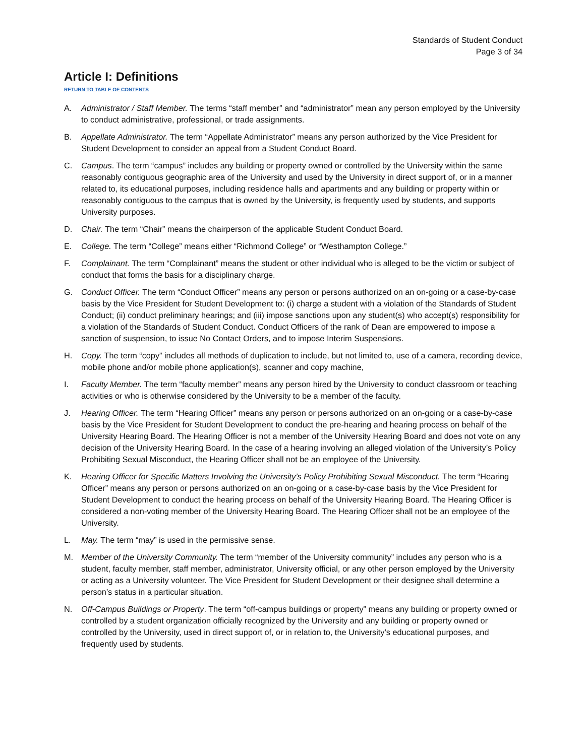Standards of Student Conduct
Page 3 of 34
Article I: Definitions
RETURN TO TABLE OF CONTENTS
A. Administrator / Staff Member. The terms “staff member” and “administrator” mean any person employed by the University to conduct administrative, professional, or trade assignments.
B. Appellate Administrator. The term “Appellate Administrator” means any person authorized by the Vice President for Student Development to consider an appeal from a Student Conduct Board.
C. Campus. The term “campus” includes any building or property owned or controlled by the University within the same reasonably contiguous geographic area of the University and used by the University in direct support of, or in a manner related to, its educational purposes, including residence halls and apartments and any building or property within or reasonably contiguous to the campus that is owned by the University, is frequently used by students, and supports University purposes.
D. Chair. The term “Chair” means the chairperson of the applicable Student Conduct Board.
E. College. The term “College” means either “Richmond College” or “Westhampton College.”
F. Complainant. The term “Complainant” means the student or other individual who is alleged to be the victim or subject of conduct that forms the basis for a disciplinary charge.
G. Conduct Officer. The term “Conduct Officer” means any person or persons authorized on an on-going or a case-by-case basis by the Vice President for Student Development to: (i) charge a student with a violation of the Standards of Student Conduct; (ii) conduct preliminary hearings; and (iii) impose sanctions upon any student(s) who accept(s) responsibility for a violation of the Standards of Student Conduct. Conduct Officers of the rank of Dean are empowered to impose a sanction of suspension, to issue No Contact Orders, and to impose Interim Suspensions.
H. Copy. The term “copy” includes all methods of duplication to include, but not limited to, use of a camera, recording device, mobile phone and/or mobile phone application(s), scanner and copy machine,
I. Faculty Member. The term “faculty member” means any person hired by the University to conduct classroom or teaching activities or who is otherwise considered by the University to be a member of the faculty.
J. Hearing Officer. The term “Hearing Officer” means any person or persons authorized on an on-going or a case-by-case basis by the Vice President for Student Development to conduct the pre-hearing and hearing process on behalf of the University Hearing Board. The Hearing Officer is not a member of the University Hearing Board and does not vote on any decision of the University Hearing Board. In the case of a hearing involving an alleged violation of the University’s Policy Prohibiting Sexual Misconduct, the Hearing Officer shall not be an employee of the University.
K. Hearing Officer for Specific Matters Involving the University’s Policy Prohibiting Sexual Misconduct. The term “Hearing Officer” means any person or persons authorized on an on-going or a case-by-case basis by the Vice President for Student Development to conduct the hearing process on behalf of the University Hearing Board. The Hearing Officer is considered a non-voting member of the University Hearing Board. The Hearing Officer shall not be an employee of the University.
L. May. The term “may” is used in the permissive sense.
M. Member of the University Community. The term “member of the University community” includes any person who is a student, faculty member, staff member, administrator, University official, or any other person employed by the University or acting as a University volunteer. The Vice President for Student Development or their designee shall determine a person’s status in a particular situation.
N. Off-Campus Buildings or Property. The term “off-campus buildings or property” means any building or property owned or controlled by a student organization officially recognized by the University and any building or property owned or controlled by the University, used in direct support of, or in relation to, the University’s educational purposes, and frequently used by students.